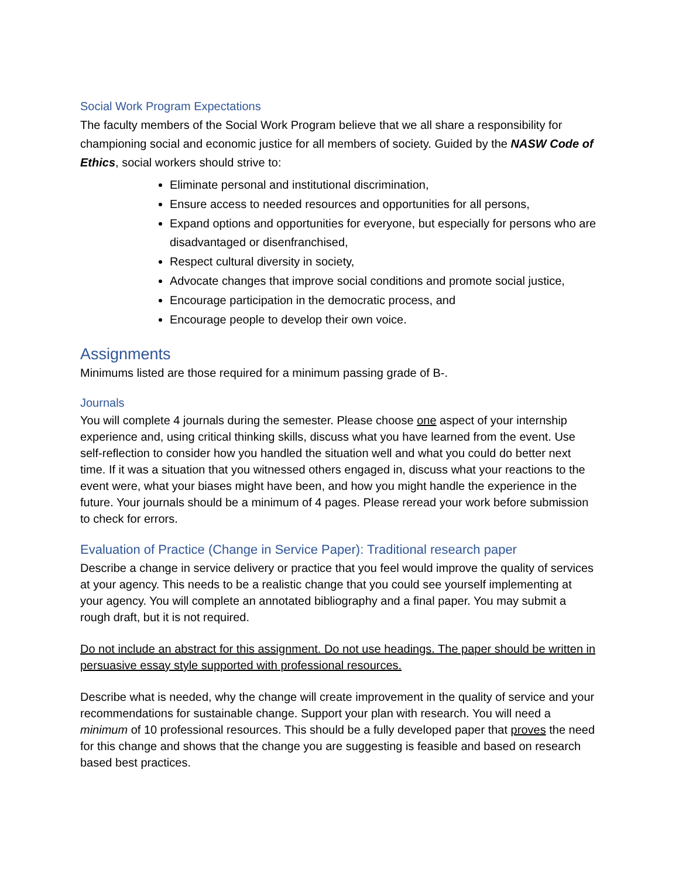Social Work Program Expectations
The faculty members of the Social Work Program believe that we all share a responsibility for championing social and economic justice for all members of society. Guided by the NASW Code of Ethics, social workers should strive to:
Eliminate personal and institutional discrimination,
Ensure access to needed resources and opportunities for all persons,
Expand options and opportunities for everyone, but especially for persons who are disadvantaged or disenfranchised,
Respect cultural diversity in society,
Advocate changes that improve social conditions and promote social justice,
Encourage participation in the democratic process, and
Encourage people to develop their own voice.
Assignments
Minimums listed are those required for a minimum passing grade of B-.
Journals
You will complete 4 journals during the semester. Please choose one aspect of your internship experience and, using critical thinking skills, discuss what you have learned from the event. Use self-reflection to consider how you handled the situation well and what you could do better next time. If it was a situation that you witnessed others engaged in, discuss what your reactions to the event were, what your biases might have been, and how you might handle the experience in the future. Your journals should be a minimum of 4 pages. Please reread your work before submission to check for errors.
Evaluation of Practice (Change in Service Paper): Traditional research paper
Describe a change in service delivery or practice that you feel would improve the quality of services at your agency. This needs to be a realistic change that you could see yourself implementing at your agency. You will complete an annotated bibliography and a final paper. You may submit a rough draft, but it is not required.
Do not include an abstract for this assignment. Do not use headings. The paper should be written in persuasive essay style supported with professional resources.
Describe what is needed, why the change will create improvement in the quality of service and your recommendations for sustainable change. Support your plan with research. You will need a minimum of 10 professional resources. This should be a fully developed paper that proves the need for this change and shows that the change you are suggesting is feasible and based on research based best practices.